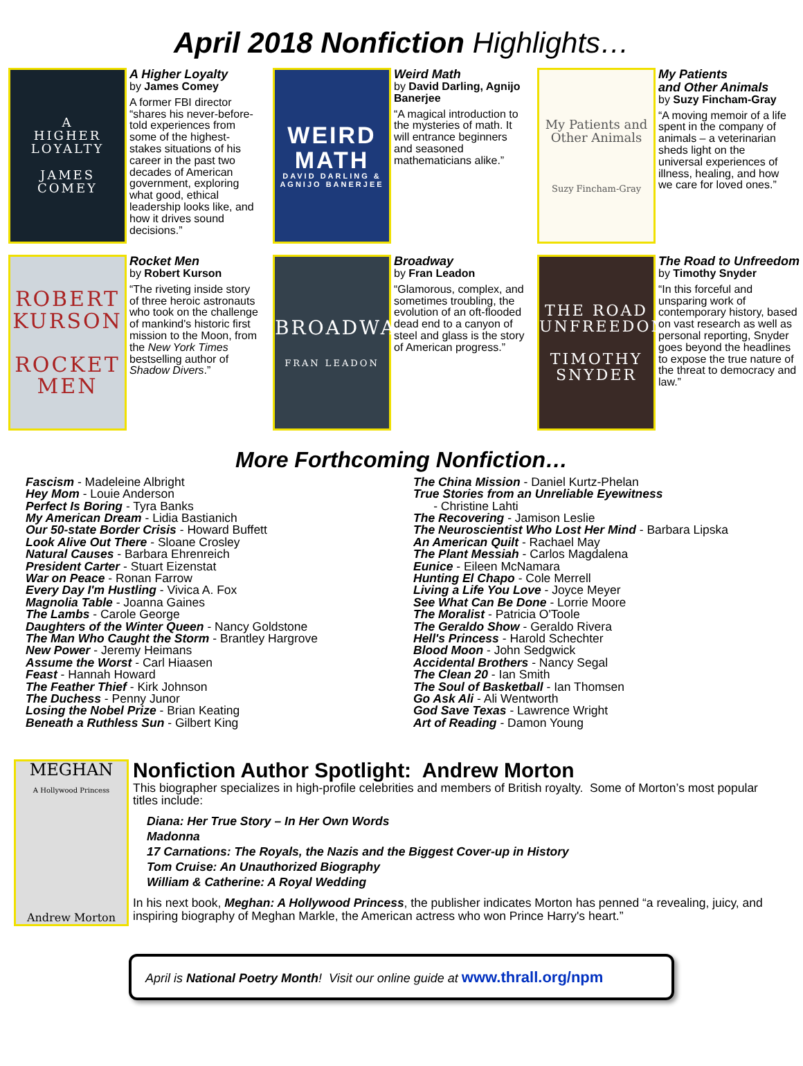April 2018 Nonfiction Highlights…
A
HIGHER
LOYALTY
JAMES
COMEY
A Higher Loyalty
by James Comey
A former FBI director “shares his never-before-told experiences from some of the highest-stakes situations of his career in the past two decades of American government, exploring what good, ethical leadership looks like, and how it drives sound decisions.”
WEIRD
MATH
DAVID DARLING & AGNIJO BANERJEE
Weird Math
by David Darling, Agnijo Banerjee
“A magical introduction to the mysteries of math. It will entrance beginners and seasoned mathematicians alike.”
My Patients and Other Animals
Suzy Fincham-Gray
My Patients
and Other Animals
by Suzy Fincham-Gray
“A moving memoir of a life spent in the company of animals – a veterinarian sheds light on the universal experiences of illness, healing, and how we care for loved ones.”
ROBERT KURSON
ROCKET MEN
Rocket Men
by Robert Kurson
“The riveting inside story of three heroic astronauts who took on the challenge of mankind's historic first mission to the Moon, from the New York Times bestselling author of Shadow Divers.”
BROADWAY
FRAN LEADON
Broadway
by Fran Leadon
“Glamorous, complex, and sometimes troubling, the evolution of an oft-flooded dead end to a canyon of steel and glass is the story of American progress.”
THE ROAD
UNFREEDOM
TIMOTHY
SNYDER
The Road to Unfreedom
by Timothy Snyder
“In this forceful and unsparing work of contemporary history, based on vast research as well as personal reporting, Snyder goes beyond the headlines to expose the true nature of the threat to democracy and law.”
More Forthcoming Nonfiction…
Fascism - Madeleine Albright
Hey Mom - Louie Anderson
Perfect Is Boring - Tyra Banks
My American Dream - Lidia Bastianich
Our 50-state Border Crisis - Howard Buffett
Look Alive Out There - Sloane Crosley
Natural Causes - Barbara Ehrenreich
President Carter - Stuart Eizenstat
War on Peace - Ronan Farrow
Every Day I'm Hustling - Vivica A. Fox
Magnolia Table - Joanna Gaines
The Lambs - Carole George
Daughters of the Winter Queen - Nancy Goldstone
The Man Who Caught the Storm - Brantley Hargrove
New Power - Jeremy Heimans
Assume the Worst - Carl Hiaasen
Feast - Hannah Howard
The Feather Thief - Kirk Johnson
The Duchess - Penny Junor
Losing the Nobel Prize - Brian Keating
Beneath a Ruthless Sun - Gilbert King
The China Mission - Daniel Kurtz-Phelan
True Stories from an Unreliable Eyewitness
- Christine Lahti
The Recovering - Jamison Leslie
The Neuroscientist Who Lost Her Mind - Barbara Lipska
An American Quilt - Rachael May
The Plant Messiah - Carlos Magdalena
Eunice - Eileen McNamara
Hunting El Chapo - Cole Merrell
Living a Life You Love - Joyce Meyer
See What Can Be Done - Lorrie Moore
The Moralist - Patricia O'Toole
The Geraldo Show - Geraldo Rivera
Hell's Princess - Harold Schechter
Blood Moon - John Sedgwick
Accidental Brothers - Nancy Segal
The Clean 20 - Ian Smith
The Soul of Basketball - Ian Thomsen
Go Ask Ali - Ali Wentworth
God Save Texas - Lawrence Wright
Art of Reading - Damon Young
MEGHAN
A Hollywood Princess
Andrew Morton
Nonfiction Author Spotlight: Andrew Morton
This biographer specializes in high-profile celebrities and members of British royalty. Some of Morton’s most popular titles include:
Diana: Her True Story – In Her Own Words
Madonna
17 Carnations: The Royals, the Nazis and the Biggest Cover-up in History
Tom Cruise: An Unauthorized Biography
William & Catherine: A Royal Wedding
In his next book, Meghan: A Hollywood Princess, the publisher indicates Morton has penned “a revealing, juicy, and inspiring biography of Meghan Markle, the American actress who won Prince Harry's heart.”
April is National Poetry Month! Visit our online guide at www.thrall.org/npm